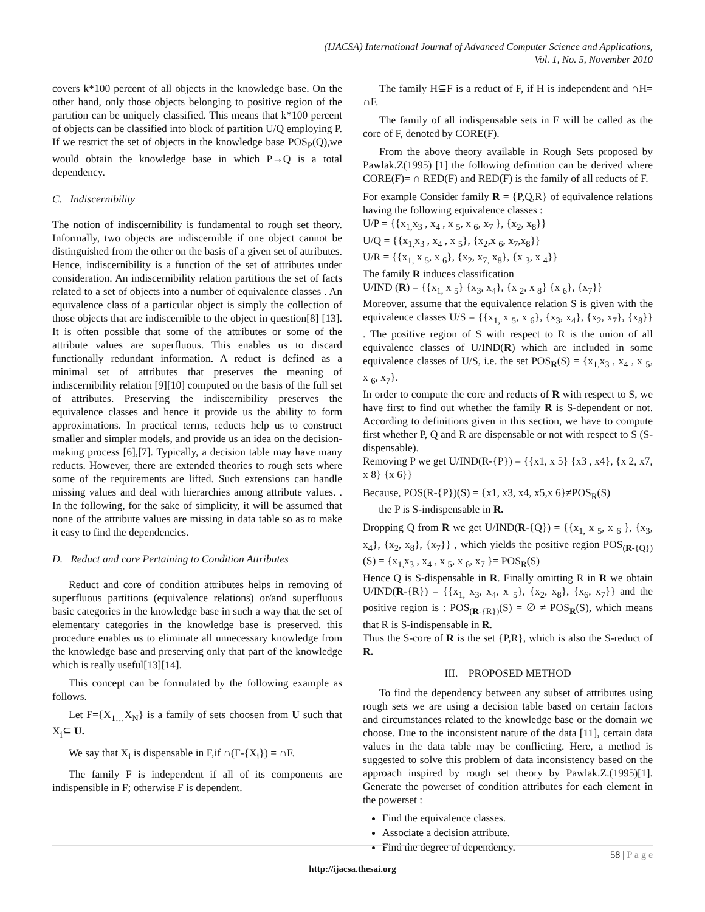(IJACSA) International Journal of Advanced Computer Science and Applications,
Vol. 1, No. 5, November 2010
covers k*100 percent of all objects in the knowledge base. On the other hand, only those objects belonging to positive region of the partition can be uniquely classified. This means that k*100 percent of objects can be classified into block of partition U/Q employing P. If we restrict the set of objects in the knowledge base POS<sub>P</sub>(Q),we would obtain the knowledge base in which P→Q is a total dependency.
C. Indiscernibility
The notion of indiscernibility is fundamental to rough set theory. Informally, two objects are indiscernible if one object cannot be distinguished from the other on the basis of a given set of attributes. Hence, indiscernibility is a function of the set of attributes under consideration. An indiscernibility relation partitions the set of facts related to a set of objects into a number of equivalence classes . An equivalence class of a particular object is simply the collection of those objects that are indiscernible to the object in question[8] [13]. It is often possible that some of the attributes or some of the attribute values are superfluous. This enables us to discard functionally redundant information. A reduct is defined as a minimal set of attributes that preserves the meaning of indiscernibility relation [9][10] computed on the basis of the full set of attributes. Preserving the indiscernibility preserves the equivalence classes and hence it provide us the ability to form approximations. In practical terms, reducts help us to construct smaller and simpler models, and provide us an idea on the decision-making process [6],[7]. Typically, a decision table may have many reducts. However, there are extended theories to rough sets where some of the requirements are lifted. Such extensions can handle missing values and deal with hierarchies among attribute values. . In the following, for the sake of simplicity, it will be assumed that none of the attribute values are missing in data table so as to make it easy to find the dependencies.
D. Reduct and core Pertaining to Condition Attributes
Reduct and core of condition attributes helps in removing of superfluous partitions (equivalence relations) or/and superfluous basic categories in the knowledge base in such a way that the set of elementary categories in the knowledge base is preserved. this procedure enables us to eliminate all unnecessary knowledge from the knowledge base and preserving only that part of the knowledge which is really useful[13][14].
This concept can be formulated by the following example as follows.
Let F={X<sub>1…</sub>X<sub>N</sub>} is a family of sets choosen from U such that X<sub>i</sub>⊆ U.
We say that X<sub>i</sub> is dispensable in F,if ∩(F-{X<sub>i</sub>}) = ∩F.
The family F is independent if all of its components are indispensible in F; otherwise F is dependent.
The family H⊆F is a reduct of F, if H is independent and ∩H= ∩F.
The family of all indispensable sets in F will be called as the core of F, denoted by CORE(F).
From the above theory available in Rough Sets proposed by Pawlak.Z(1995) [1] the following definition can be derived where CORE(F)= ∩ RED(F) and RED(F) is the family of all reducts of F.
For example Consider family R = {P,Q,R} of equivalence relations having the following equivalence classes :
U/P = {{x<sub>1,</sub>x<sub>3</sub> , x<sub>4</sub> , x <sub>5</sub>, x <sub>6</sub>, x<sub>7</sub> }, {x<sub>2</sub>, x<sub>8</sub>}}
U/Q = {{x<sub>1,</sub>x<sub>3</sub> , x<sub>4</sub> , x <sub>5</sub>}, {x<sub>2</sub>,x <sub>6</sub>, x<sub>7</sub>,x<sub>8</sub>}}
U/R = {{x<sub>1,</sub> x <sub>5</sub>, x <sub>6</sub>}, {x<sub>2</sub>, x<sub>7,</sub> x<sub>8</sub>}, {x <sub>3</sub>, x <sub>4</sub>}}
The family R induces classification
U/IND (R) = {{x<sub>1,</sub> x <sub>5</sub>} {x<sub>3</sub>, x<sub>4</sub>}, {x <sub>2</sub>, x <sub>8</sub>} {x <sub>6</sub>}, {x<sub>7</sub>}}
Moreover, assume that the equivalence relation S is given with the equivalence classes U/S = {{x<sub>1,</sub> x <sub>5</sub>, x <sub>6</sub>}, {x<sub>3</sub>, x<sub>4</sub>}, {x<sub>2</sub>, x<sub>7</sub>}, {x<sub>8</sub>}} . The positive region of S with respect to R is the union of all equivalence classes of U/IND(R) which are included in some equivalence classes of U/S, i.e. the set POS<sub>R</sub>(S) = {x<sub>1,</sub>x<sub>3</sub> , x<sub>4</sub> , x <sub>5</sub>, x <sub>6</sub>, x<sub>7</sub>}.
In order to compute the core and reducts of R with respect to S, we have first to find out whether the family R is S-dependent or not. According to definitions given in this section, we have to compute first whether P, Q and R are dispensable or not with respect to S (S-dispensable).
Removing P we get U/IND(R-{P}) = {{x1, x 5} {x3 , x4}, {x 2, x7, x 8} {x 6}}
Because, POS(R-{P})(S) = {x1, x3, x4, x5,x 6}≠POS<sub>R</sub>(S)
the P is S-indispensable in R.
Dropping Q from R we get U/IND(R-{Q}) = {{x<sub>1,</sub> x <sub>5</sub>, x <sub>6</sub> }, {x<sub>3</sub>, x<sub>4</sub>}, {x<sub>2</sub>, x<sub>8</sub>}, {x<sub>7</sub>}} , which yields the positive region POS<sub>(R-{Q})</sub>(S) = {x<sub>1,</sub>x<sub>3</sub> , x<sub>4</sub> , x <sub>5</sub>, x <sub>6</sub>, x<sub>7</sub> }= POS<sub>R</sub>(S)
Hence Q is S-dispensable in R. Finally omitting R in R we obtain U/IND(R-{R}) = {{x<sub>1,</sub> x<sub>3</sub>, x<sub>4</sub>, x <sub>5</sub>}, {x<sub>2</sub>, x<sub>8</sub>}, {x<sub>6</sub>, x<sub>7</sub>}} and the positive region is : POS<sub>(R-{R})</sub>(S) = ∅ ≠ POS<sub>R</sub>(S), which means that R is S-indispensable in R.
Thus the S-core of R is the set {P,R}, which is also the S-reduct of R.
III. PROPOSED METHOD
To find the dependency between any subset of attributes using rough sets we are using a decision table based on certain factors and circumstances related to the knowledge base or the domain we choose. Due to the inconsistent nature of the data [11], certain data values in the data table may be conflicting. Here, a method is suggested to solve this problem of data inconsistency based on the approach inspired by rough set theory by Pawlak.Z.(1995)[1]. Generate the powerset of condition attributes for each element in the powerset :
Find the equivalence classes.
Associate a decision attribute.
Find the degree of dependency.
58 | P a g e
http://ijacsa.thesai.org